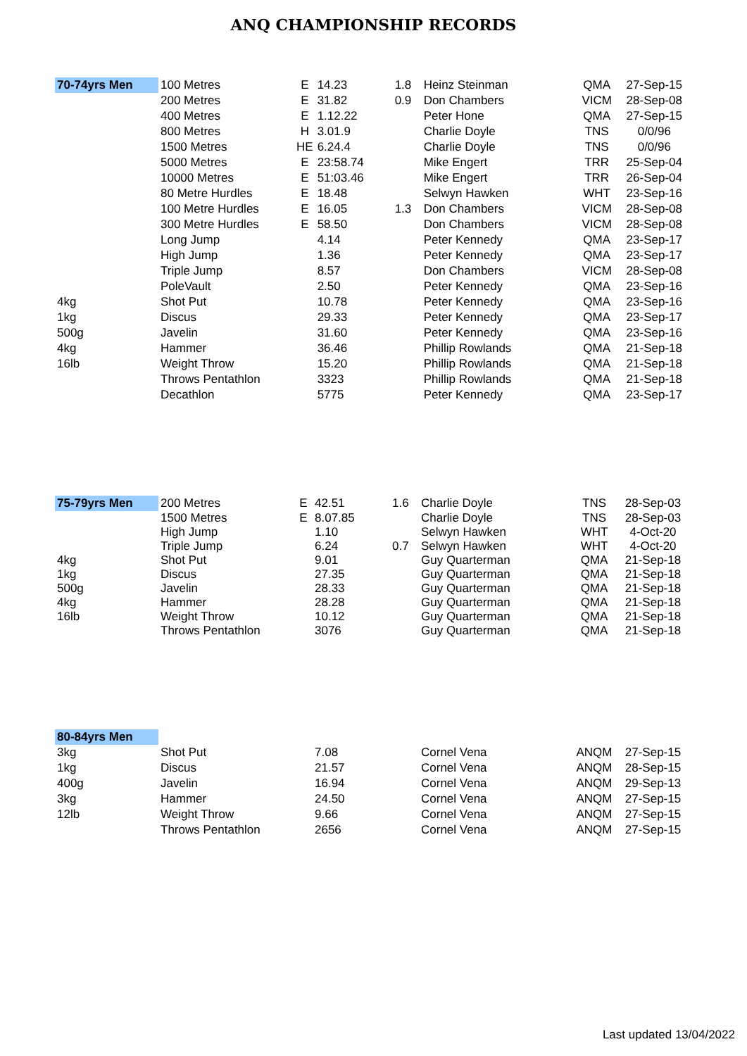ANQ CHAMPIONSHIP RECORDS
| 70-74yrs Men | 100 Metres | E | 14.23 | 1.8 | Heinz Steinman | QMA | 27-Sep-15 |
| | 200 Metres | E | 31.82 | 0.9 | Don Chambers | VICM | 28-Sep-08 |
| | 400 Metres | E | 1.12.22 | | Peter Hone | QMA | 27-Sep-15 |
| | 800 Metres | H | 3.01.9 | | Charlie Doyle | TNS | 0/0/96 |
| | 1500 Metres | HE | 6.24.4 | | Charlie Doyle | TNS | 0/0/96 |
| | 5000 Metres | E | 23:58.74 | | Mike Engert | TRR | 25-Sep-04 |
| | 10000 Metres | E | 51:03.46 | | Mike Engert | TRR | 26-Sep-04 |
| | 80 Metre Hurdles | E | 18.48 | | Selwyn Hawken | WHT | 23-Sep-16 |
| | 100 Metre Hurdles | E | 16.05 | 1.3 | Don Chambers | VICM | 28-Sep-08 |
| | 300 Metre Hurdles | E | 58.50 | | Don Chambers | VICM | 28-Sep-08 |
| | Long Jump | | 4.14 | | Peter Kennedy | QMA | 23-Sep-17 |
| | High Jump | | 1.36 | | Peter Kennedy | QMA | 23-Sep-17 |
| | Triple Jump | | 8.57 | | Don Chambers | VICM | 28-Sep-08 |
| | PoleVault | | 2.50 | | Peter Kennedy | QMA | 23-Sep-16 |
| 4kg | Shot Put | | 10.78 | | Peter Kennedy | QMA | 23-Sep-16 |
| 1kg | Discus | | 29.33 | | Peter Kennedy | QMA | 23-Sep-17 |
| 500g | Javelin | | 31.60 | | Peter Kennedy | QMA | 23-Sep-16 |
| 4kg | Hammer | | 36.46 | | Phillip Rowlands | QMA | 21-Sep-18 |
| 16lb | Weight Throw | | 15.20 | | Phillip Rowlands | QMA | 21-Sep-18 |
| | Throws Pentathlon | | 3323 | | Phillip Rowlands | QMA | 21-Sep-18 |
| | Decathlon | | 5775 | | Peter Kennedy | QMA | 23-Sep-17 |
| 75-79yrs Men | 200 Metres | E | 42.51 | 1.6 | Charlie Doyle | TNS | 28-Sep-03 |
| | 1500 Metres | E | 8.07.85 | | Charlie Doyle | TNS | 28-Sep-03 |
| | High Jump | | 1.10 | | Selwyn Hawken | WHT | 4-Oct-20 |
| | Triple Jump | | 6.24 | 0.7 | Selwyn Hawken | WHT | 4-Oct-20 |
| 4kg | Shot Put | | 9.01 | | Guy Quarterman | QMA | 21-Sep-18 |
| 1kg | Discus | | 27.35 | | Guy Quarterman | QMA | 21-Sep-18 |
| 500g | Javelin | | 28.33 | | Guy Quarterman | QMA | 21-Sep-18 |
| 4kg | Hammer | | 28.28 | | Guy Quarterman | QMA | 21-Sep-18 |
| 16lb | Weight Throw | | 10.12 | | Guy Quarterman | QMA | 21-Sep-18 |
| | Throws Pentathlon | | 3076 | | Guy Quarterman | QMA | 21-Sep-18 |
| 80-84yrs Men | | | | | | | |
| 3kg | Shot Put | | 7.08 | | Cornel Vena | ANQM | 27-Sep-15 |
| 1kg | Discus | | 21.57 | | Cornel Vena | ANQM | 28-Sep-15 |
| 400g | Javelin | | 16.94 | | Cornel Vena | ANQM | 29-Sep-13 |
| 3kg | Hammer | | 24.50 | | Cornel Vena | ANQM | 27-Sep-15 |
| 12lb | Weight Throw | | 9.66 | | Cornel Vena | ANQM | 27-Sep-15 |
| | Throws Pentathlon | | 2656 | | Cornel Vena | ANQM | 27-Sep-15 |
Last updated 13/04/2022